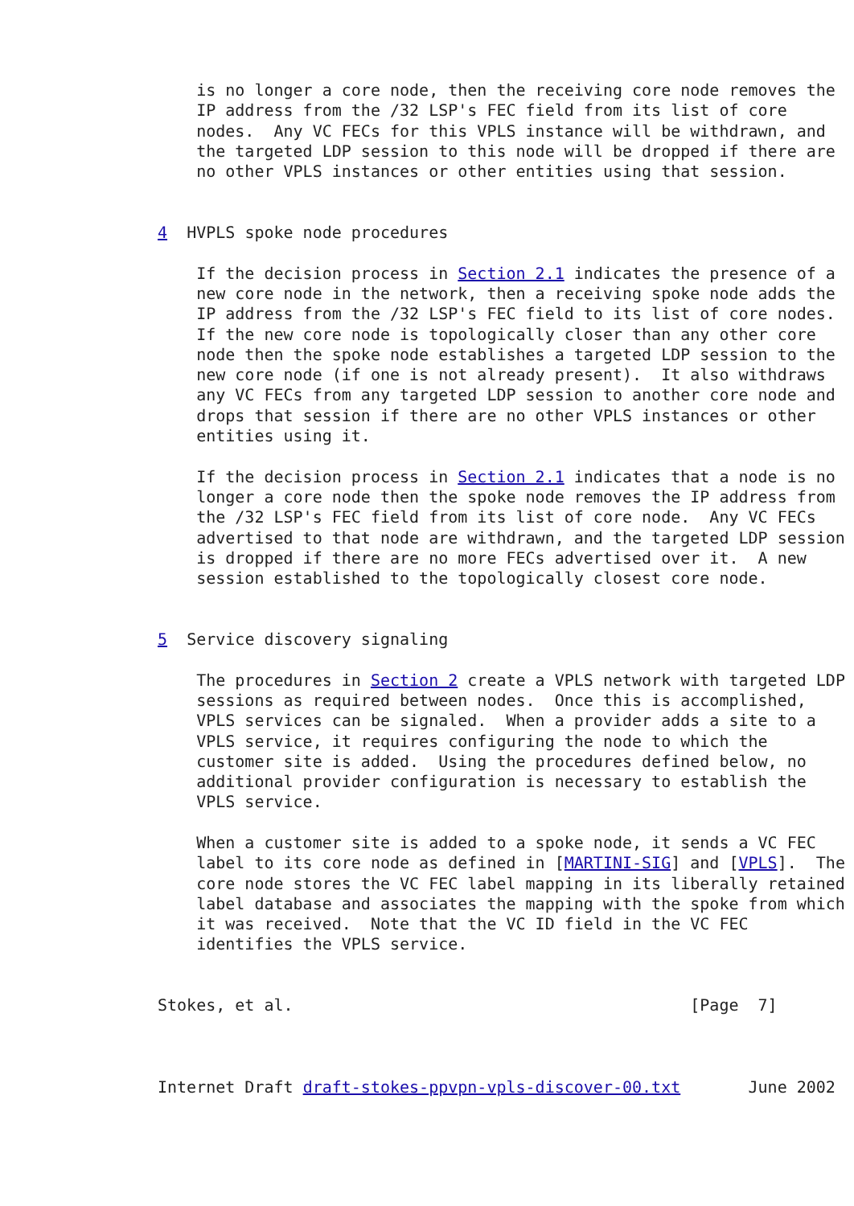is no longer a core node, then the receiving core node removes the
    IP address from the /32 LSP's FEC field from its list of core
    nodes.  Any VC FECs for this VPLS instance will be withdrawn, and
    the targeted LDP session to this node will be dropped if there are
    no other VPLS instances or other entities using that session.


4  HVPLS spoke node procedures

    If the decision process in Section 2.1 indicates the presence of a
    new core node in the network, then a receiving spoke node adds the
    IP address from the /32 LSP's FEC field to its list of core nodes.
    If the new core node is topologically closer than any other core
    node then the spoke node establishes a targeted LDP session to the
    new core node (if one is not already present).  It also withdraws
    any VC FECs from any targeted LDP session to another core node and
    drops that session if there are no other VPLS instances or other
    entities using it.

    If the decision process in Section 2.1 indicates that a node is no
    longer a core node then the spoke node removes the IP address from
    the /32 LSP's FEC field from its list of core node.  Any VC FECs
    advertised to that node are withdrawn, and the targeted LDP session
    is dropped if there are no more FECs advertised over it.  A new
    session established to the topologically closest core node.


5  Service discovery signaling

    The procedures in Section 2 create a VPLS network with targeted LDP
    sessions as required between nodes.  Once this is accomplished,
    VPLS services can be signaled.  When a provider adds a site to a
    VPLS service, it requires configuring the node to which the
    customer site is added.  Using the procedures defined below, no
    additional provider configuration is necessary to establish the
    VPLS service.

    When a customer site is added to a spoke node, it sends a VC FEC
    label to its core node as defined in [MARTINI-SIG] and [VPLS].  The
    core node stores the VC FEC label mapping in its liberally retained
    label database and associates the mapping with the spoke from which
    it was received.  Note that the VC ID field in the VC FEC
    identifies the VPLS service.


Stokes, et al.                                         [Page  7]



Internet Draft draft-stokes-ppvpn-vpls-discover-00.txt       June 2002